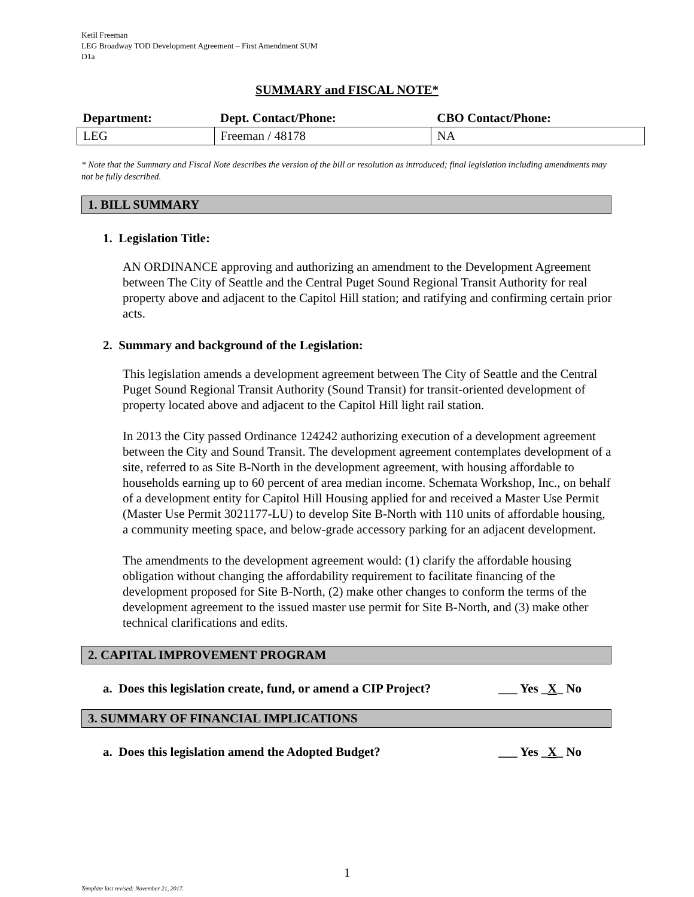Ketil Freeman
LEG Broadway TOD Development Agreement – First Amendment SUM
D1a
SUMMARY and FISCAL NOTE*
| Department: | Dept. Contact/Phone: | CBO Contact/Phone: |
| --- | --- | --- |
| LEG | Freeman / 48178 | NA |
* Note that the Summary and Fiscal Note describes the version of the bill or resolution as introduced; final legislation including amendments may not be fully described.
1. BILL SUMMARY
1. Legislation Title:
AN ORDINANCE approving and authorizing an amendment to the Development Agreement between The City of Seattle and the Central Puget Sound Regional Transit Authority for real property above and adjacent to the Capitol Hill station; and ratifying and confirming certain prior acts.
2. Summary and background of the Legislation:
This legislation amends a development agreement between The City of Seattle and the Central Puget Sound Regional Transit Authority (Sound Transit) for transit-oriented development of property located above and adjacent to the Capitol Hill light rail station.
In 2013 the City passed Ordinance 124242 authorizing execution of a development agreement between the City and Sound Transit. The development agreement contemplates development of a site, referred to as Site B-North in the development agreement, with housing affordable to households earning up to 60 percent of area median income. Schemata Workshop, Inc., on behalf of a development entity for Capitol Hill Housing applied for and received a Master Use Permit (Master Use Permit 3021177-LU) to develop Site B-North with 110 units of affordable housing, a community meeting space, and below-grade accessory parking for an adjacent development.
The amendments to the development agreement would: (1) clarify the affordable housing obligation without changing the affordability requirement to facilitate financing of the development proposed for Site B-North, (2) make other changes to conform the terms of the development agreement to the issued master use permit for Site B-North, and (3) make other technical clarifications and edits.
2. CAPITAL IMPROVEMENT PROGRAM
a. Does this legislation create, fund, or amend a CIP Project? ___ Yes _X_ No
3. SUMMARY OF FINANCIAL IMPLICATIONS
a. Does this legislation amend the Adopted Budget? ___ Yes _X_ No
1
Template last revised: November 21, 2017.